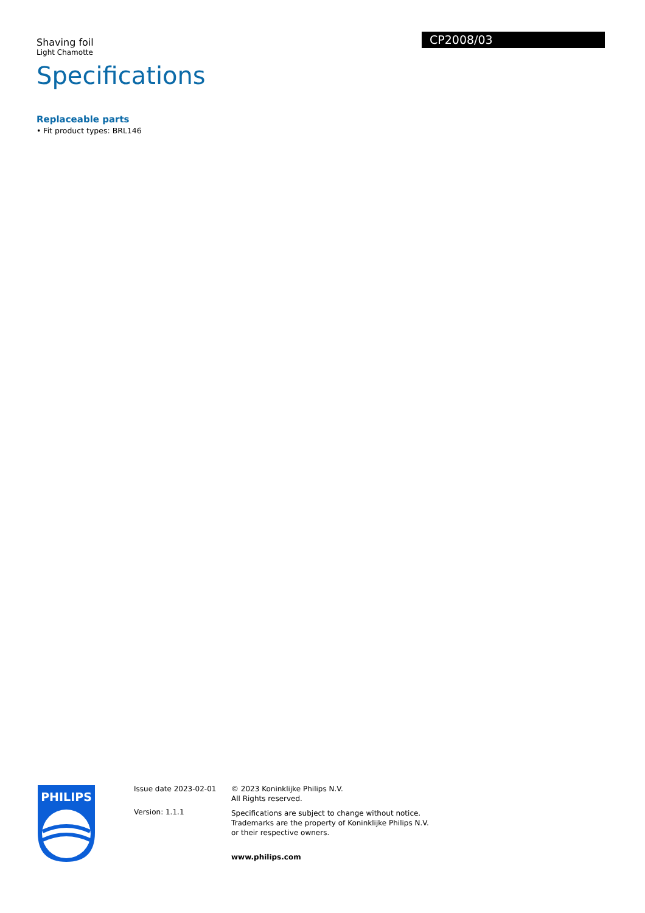Shaving foil
Light Chamotte
CP2008/03
Specifications
Replaceable parts
• Fit product types: BRL146
PHILIPS
Issue date 2023-02-01
Version: 1.1.1
© 2023 Koninklijke Philips N.V.
All Rights reserved.
Specifications are subject to change without notice.
Trademarks are the property of Koninklijke Philips N.V.
or their respective owners.
www.philips.com